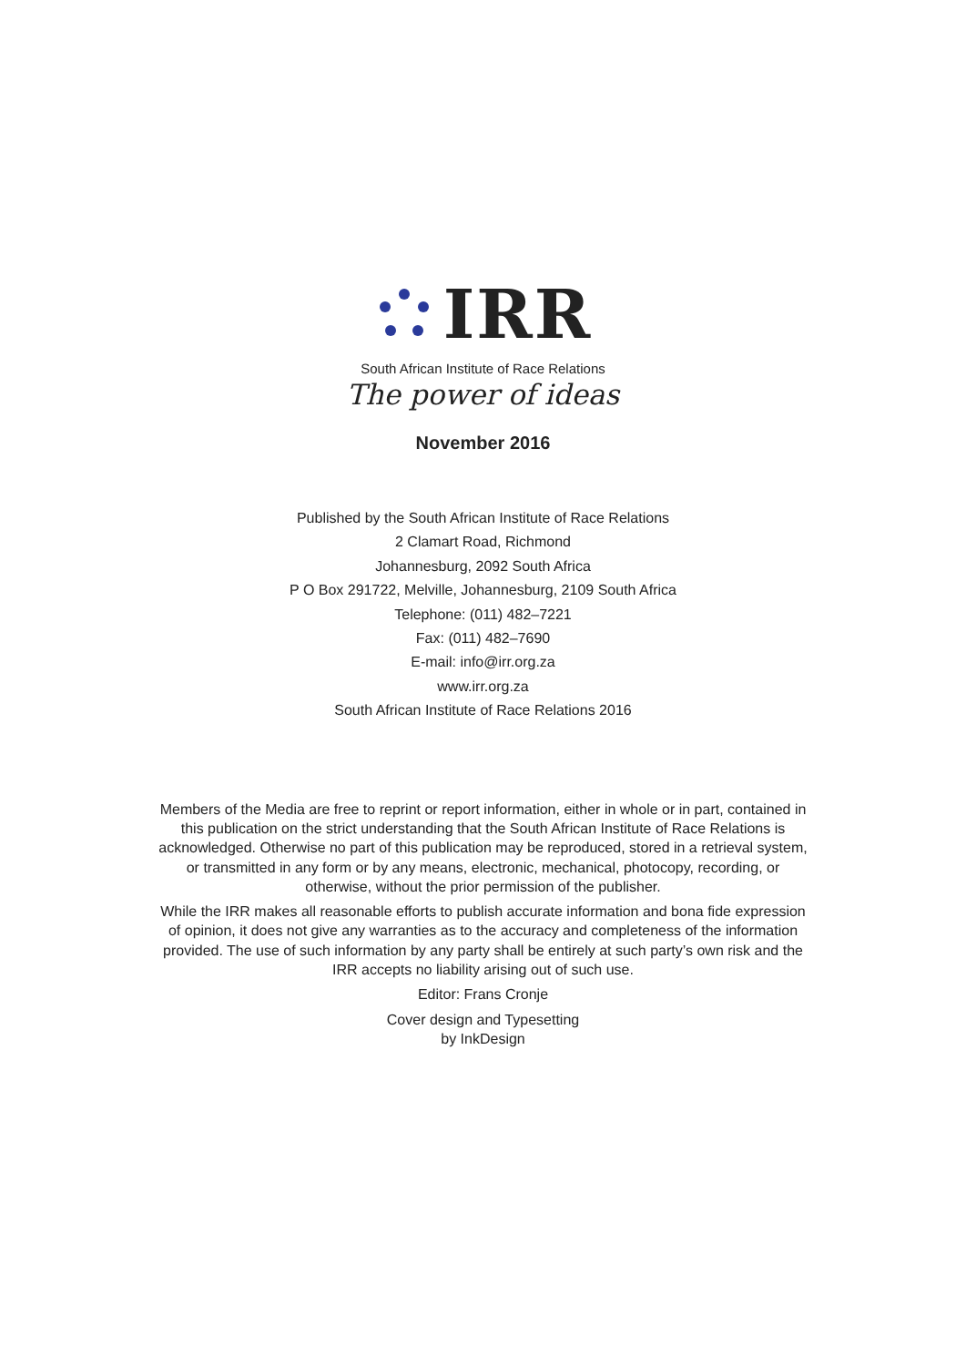IRR
South African Institute of Race Relations
The power of ideas
November 2016
Published by the South African Institute of Race Relations
2 Clamart Road, Richmond
Johannesburg, 2092 South Africa
P O Box 291722, Melville, Johannesburg, 2109 South Africa
Telephone: (011) 482–7221
Fax: (011) 482–7690
E-mail: info@irr.org.za
www.irr.org.za
South African Institute of Race Relations 2016
Members of the Media are free to reprint or report information, either in whole or in part, contained in this publication on the strict understanding that the South African Institute of Race Relations is acknowledged. Otherwise no part of this publication may be reproduced, stored in a retrieval system, or transmitted in any form or by any means, electronic, mechanical, photocopy, recording, or otherwise, without the prior permission of the publisher.
While the IRR makes all reasonable efforts to publish accurate information and bona fide expression of opinion, it does not give any warranties as to the accuracy and completeness of the information provided. The use of such information by any party shall be entirely at such party’s own risk and the IRR accepts no liability arising out of such use.
Editor: Frans Cronje
Cover design and Typesetting
by InkDesign